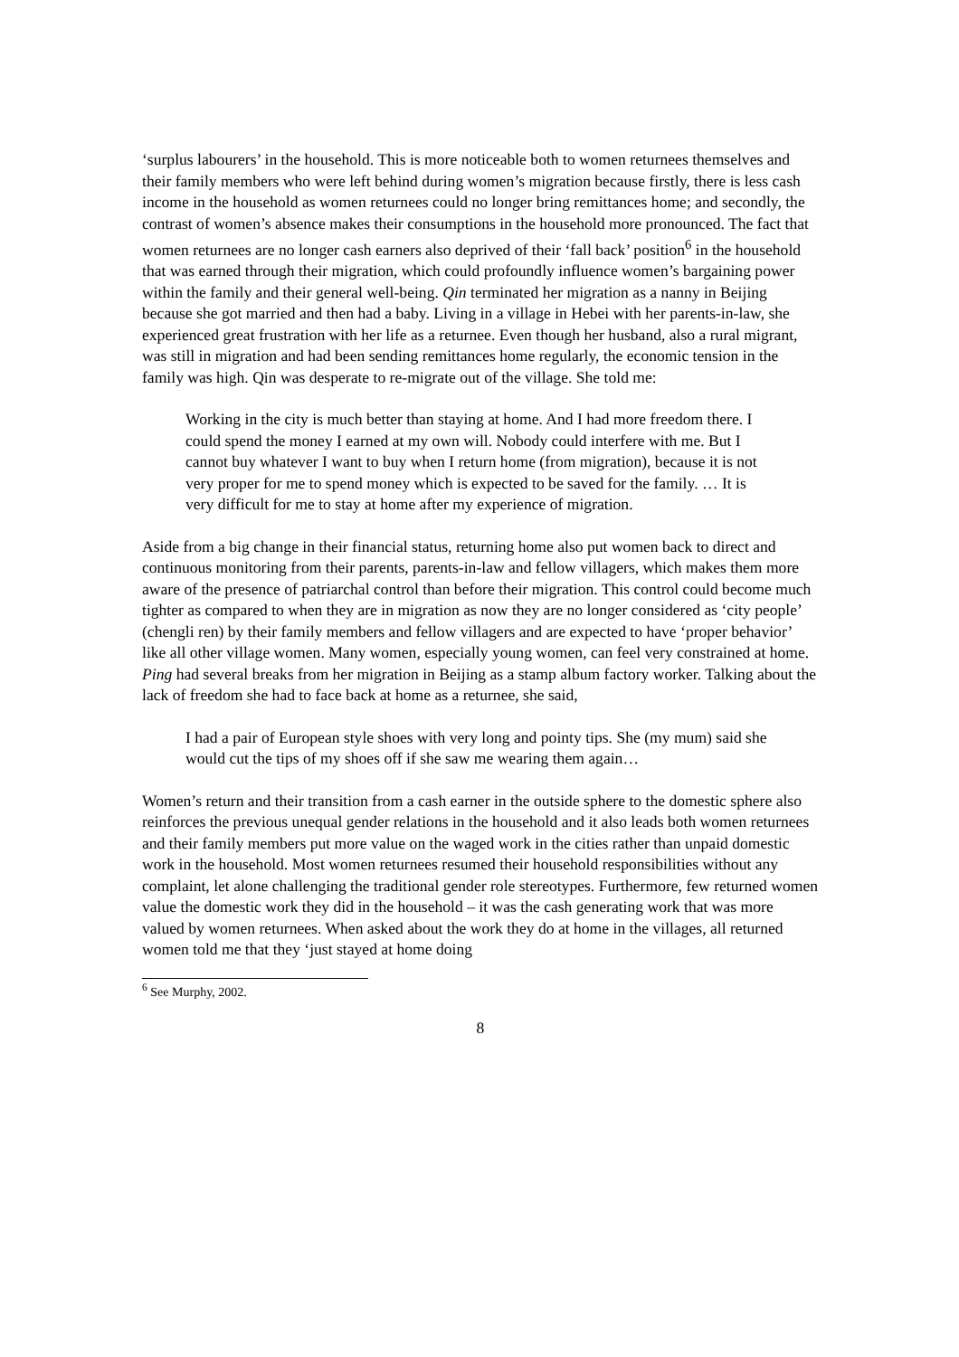‘surplus labourers’ in the household. This is more noticeable both to women returnees themselves and their family members who were left behind during women’s migration because firstly, there is less cash income in the household as women returnees could no longer bring remittances home; and secondly, the contrast of women’s absence makes their consumptions in the household more pronounced. The fact that women returnees are no longer cash earners also deprived of their ‘fall back’ position<sup>6</sup> in the household that was earned through their migration, which could profoundly influence women’s bargaining power within the family and their general well-being. Qin terminated her migration as a nanny in Beijing because she got married and then had a baby. Living in a village in Hebei with her parents-in-law, she experienced great frustration with her life as a returnee. Even though her husband, also a rural migrant, was still in migration and had been sending remittances home regularly, the economic tension in the family was high. Qin was desperate to re-migrate out of the village. She told me:
Working in the city is much better than staying at home. And I had more freedom there. I could spend the money I earned at my own will. Nobody could interfere with me. But I cannot buy whatever I want to buy when I return home (from migration), because it is not very proper for me to spend money which is expected to be saved for the family. … It is very difficult for me to stay at home after my experience of migration.
Aside from a big change in their financial status, returning home also put women back to direct and continuous monitoring from their parents, parents-in-law and fellow villagers, which makes them more aware of the presence of patriarchal control than before their migration. This control could become much tighter as compared to when they are in migration as now they are no longer considered as ‘city people’ (chengli ren) by their family members and fellow villagers and are expected to have ‘proper behavior’ like all other village women. Many women, especially young women, can feel very constrained at home. Ping had several breaks from her migration in Beijing as a stamp album factory worker. Talking about the lack of freedom she had to face back at home as a returnee, she said,
I had a pair of European style shoes with very long and pointy tips. She (my mum) said she would cut the tips of my shoes off if she saw me wearing them again…
Women’s return and their transition from a cash earner in the outside sphere to the domestic sphere also reinforces the previous unequal gender relations in the household and it also leads both women returnees and their family members put more value on the waged work in the cities rather than unpaid domestic work in the household. Most women returnees resumed their household responsibilities without any complaint, let alone challenging the traditional gender role stereotypes. Furthermore, few returned women value the domestic work they did in the household – it was the cash generating work that was more valued by women returnees. When asked about the work they do at home in the villages, all returned women told me that they ‘just stayed at home doing
<sup>6</sup> See Murphy, 2002.
8